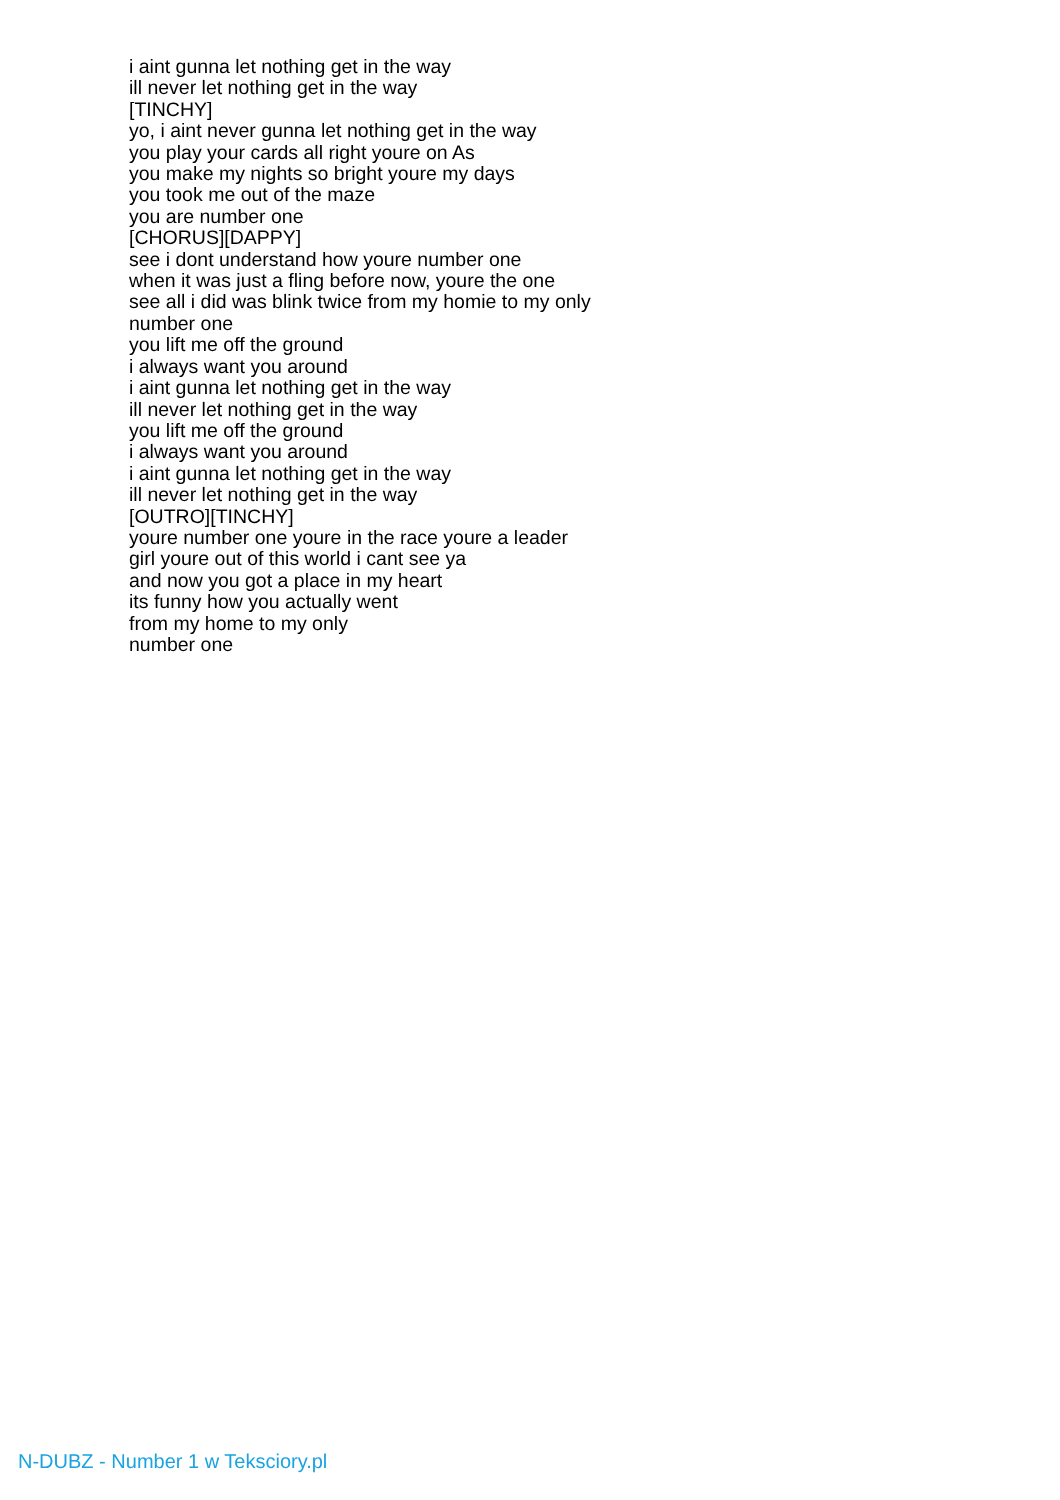i aint gunna let nothing get in the way
ill never let nothing get in the way
[TINCHY]
yo, i aint never gunna let nothing get in the way
you play your cards all right youre on As
you make my nights so bright youre my days
you took me out of the maze
you are number one
[CHORUS][DAPPY]
see i dont understand how youre number one
when it was just a fling before now, youre the one
see all i did was blink twice from my homie to my only
number one
you lift me off the ground
i always want you around
i aint gunna let nothing get in the way
ill never let nothing get in the way
you lift me off the ground
i always want you around
i aint gunna let nothing get in the way
ill never let nothing get in the way
[OUTRO][TINCHY]
youre number one youre in the race youre a leader
girl youre out of this world i cant see ya
and now you got a place in my heart
its funny how you actually went
from my home to my only
number one
N-DUBZ - Number 1 w Teksciory.pl